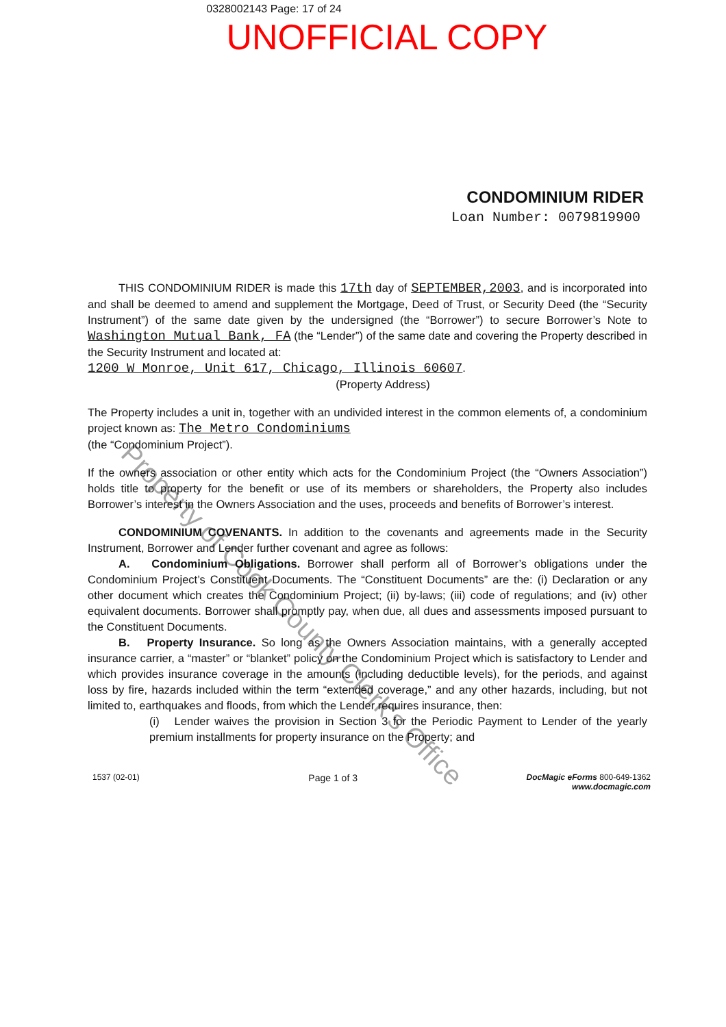0328002143 Page: 17 of 24
UNOFFICIAL COPY
CONDOMINIUM RIDER
Loan Number: 0079819900
THIS CONDOMINIUM RIDER is made this 17th day of SEPTEMBER,2003, and is incorporated into and shall be deemed to amend and supplement the Mortgage, Deed of Trust, or Security Deed (the “Security Instrument”) of the same date given by the undersigned (the “Borrower”) to secure Borrower’s Note to Washington Mutual Bank, FA (the “Lender”) of the same date and covering the Property described in the Security Instrument and located at:
1200 W Monroe, Unit 617, Chicago, Illinois 60607.
(Property Address)
The Property includes a unit in, together with an undivided interest in the common elements of, a condominium project known as: The Metro Condominiums
(the “Condominium Project”).
If the owners association or other entity which acts for the Condominium Project (the “Owners Association”) holds title to property for the benefit or use of its members or shareholders, the Property also includes Borrower’s interest in the Owners Association and the uses, proceeds and benefits of Borrower’s interest.
CONDOMINIUM COVENANTS. In addition to the covenants and agreements made in the Security Instrument, Borrower and Lender further covenant and agree as follows:
A. Condominium Obligations. Borrower shall perform all of Borrower’s obligations under the Condominium Project’s Constituent Documents. The “Constituent Documents” are the: (i) Declaration or any other document which creates the Condominium Project; (ii) by-laws; (iii) code of regulations; and (iv) other equivalent documents. Borrower shall promptly pay, when due, all dues and assessments imposed pursuant to the Constituent Documents.
B. Property Insurance. So long as the Owners Association maintains, with a generally accepted insurance carrier, a “master” or “blanket” policy on the Condominium Project which is satisfactory to Lender and which provides insurance coverage in the amounts (including deductible levels), for the periods, and against loss by fire, hazards included within the term “extended coverage,” and any other hazards, including, but not limited to, earthquakes and floods, from which the Lender requires insurance, then:
(i) Lender waives the provision in Section 3 for the Periodic Payment to Lender of the yearly premium installments for property insurance on the Property; and
1537 (02-01) Page 1 of 3 DocMagic eForms 800-649-1362
www.docmagic.com
Property of Cook County Clerk's Office